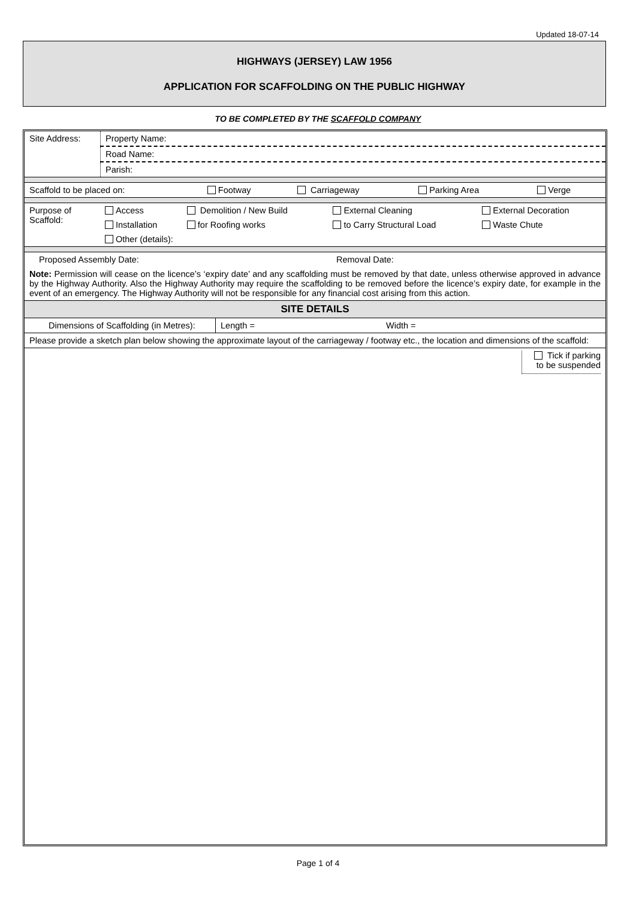Updated 18-07-14
HIGHWAYS (JERSEY) LAW 1956
APPLICATION FOR SCAFFOLDING ON THE PUBLIC HIGHWAY
TO BE COMPLETED BY THE SCAFFOLD COMPANY
| Site Address: | Property Name: |
| | Road Name: |
| | Parish: |
| Scaffold to be placed on: | Footway | Carriageway | Parking Area | Verge |
| Purpose of Scaffold: | Access | Demolition / New Build | External Cleaning | External Decoration |
| | Installation | for Roofing works | to Carry Structural Load | Waste Chute |
| | Other (details): | | | |
| Proposed Assembly Date: | Removal Date: |
| Note: Permission will cease on the licence’s ‘expiry date’ and any scaffolding must be removed by that date, unless otherwise approved in advance by the Highway Authority. Also the Highway Authority may require the scaffolding to be removed before the licence’s expiry date, for example in the event of an emergency. The Highway Authority will not be responsible for any financial cost arising from this action. | |
| SITE DETAILS | |
| Dimensions of Scaffolding (in Metres): | Length = | Width = |
| Please provide a sketch plan below showing the approximate layout of the carriageway / footway etc., the location and dimensions of the scaffold: | | |
| Tick if parking to be suspended | | |
Page 1 of 4